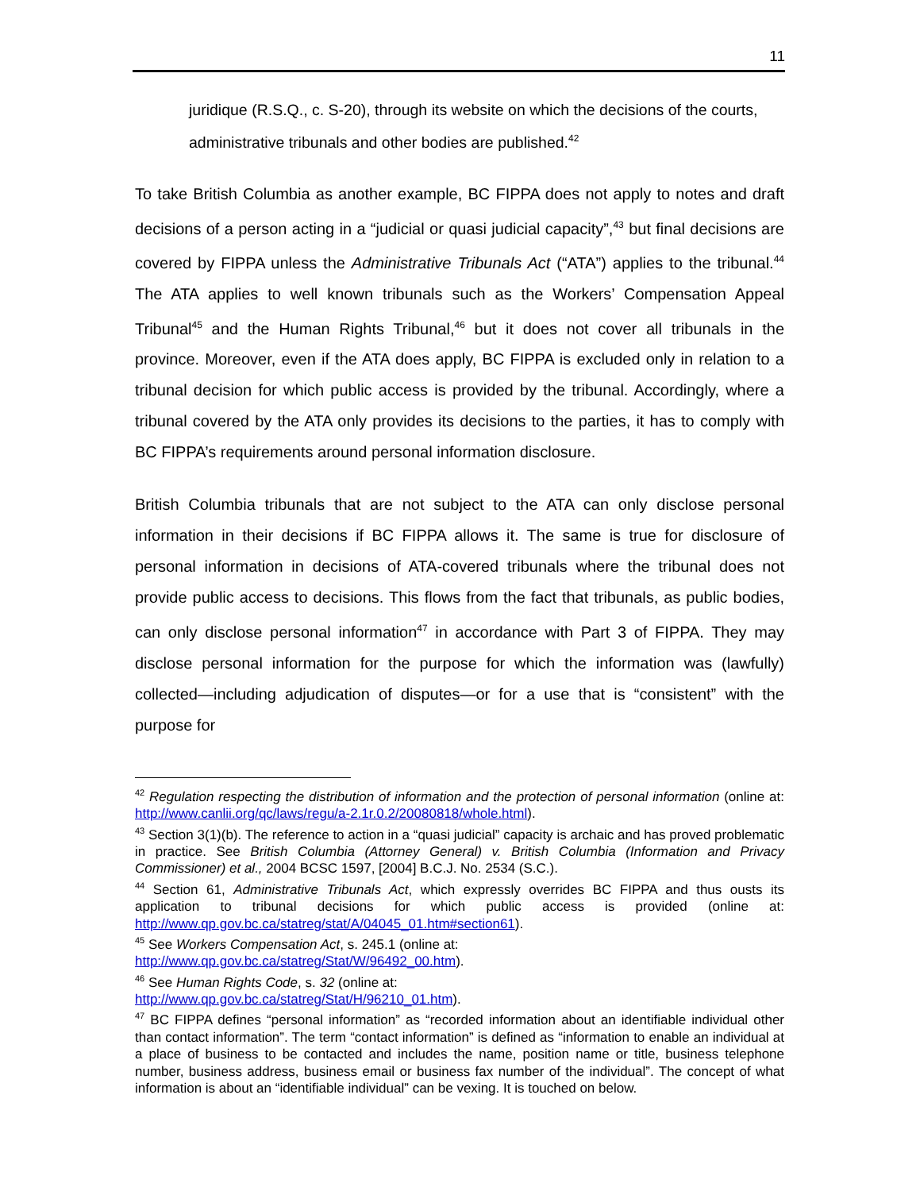11
juridique (R.S.Q., c. S-20), through its website on which the decisions of the courts, administrative tribunals and other bodies are published.<sup>42</sup>
To take British Columbia as another example, BC FIPPA does not apply to notes and draft decisions of a person acting in a “judicial or quasi judicial capacity”,<sup>43</sup> but final decisions are covered by FIPPA unless the Administrative Tribunals Act (“ATA”) applies to the tribunal.<sup>44</sup> The ATA applies to well known tribunals such as the Workers’ Compensation Appeal Tribunal<sup>45</sup> and the Human Rights Tribunal,<sup>46</sup> but it does not cover all tribunals in the province. Moreover, even if the ATA does apply, BC FIPPA is excluded only in relation to a tribunal decision for which public access is provided by the tribunal. Accordingly, where a tribunal covered by the ATA only provides its decisions to the parties, it has to comply with BC FIPPA’s requirements around personal information disclosure.
British Columbia tribunals that are not subject to the ATA can only disclose personal information in their decisions if BC FIPPA allows it. The same is true for disclosure of personal information in decisions of ATA-covered tribunals where the tribunal does not provide public access to decisions. This flows from the fact that tribunals, as public bodies, can only disclose personal information<sup>47</sup> in accordance with Part 3 of FIPPA. They may disclose personal information for the purpose for which the information was (lawfully) collected—including adjudication of disputes—or for a use that is “consistent” with the purpose for
<sup>42</sup> Regulation respecting the distribution of information and the protection of personal information (online at: http://www.canlii.org/qc/laws/regu/a-2.1r.0.2/20080818/whole.html).
<sup>43</sup> Section 3(1)(b). The reference to action in a “quasi judicial” capacity is archaic and has proved problematic in practice. See British Columbia (Attorney General) v. British Columbia (Information and Privacy Commissioner) et al., 2004 BCSC 1597, [2004] B.C.J. No. 2534 (S.C.).
<sup>44</sup> Section 61, Administrative Tribunals Act, which expressly overrides BC FIPPA and thus ousts its application to tribunal decisions for which public access is provided (online at: http://www.qp.gov.bc.ca/statreg/stat/A/04045_01.htm#section61).
<sup>45</sup> See Workers Compensation Act, s. 245.1 (online at:
http://www.qp.gov.bc.ca/statreg/Stat/W/96492_00.htm).
<sup>46</sup> See Human Rights Code, s. 32 (online at:
http://www.qp.gov.bc.ca/statreg/Stat/H/96210_01.htm).
<sup>47</sup> BC FIPPA defines “personal information” as “recorded information about an identifiable individual other than contact information”. The term “contact information” is defined as “information to enable an individual at a place of business to be contacted and includes the name, position name or title, business telephone number, business address, business email or business fax number of the individual”. The concept of what information is about an “identifiable individual” can be vexing. It is touched on below.